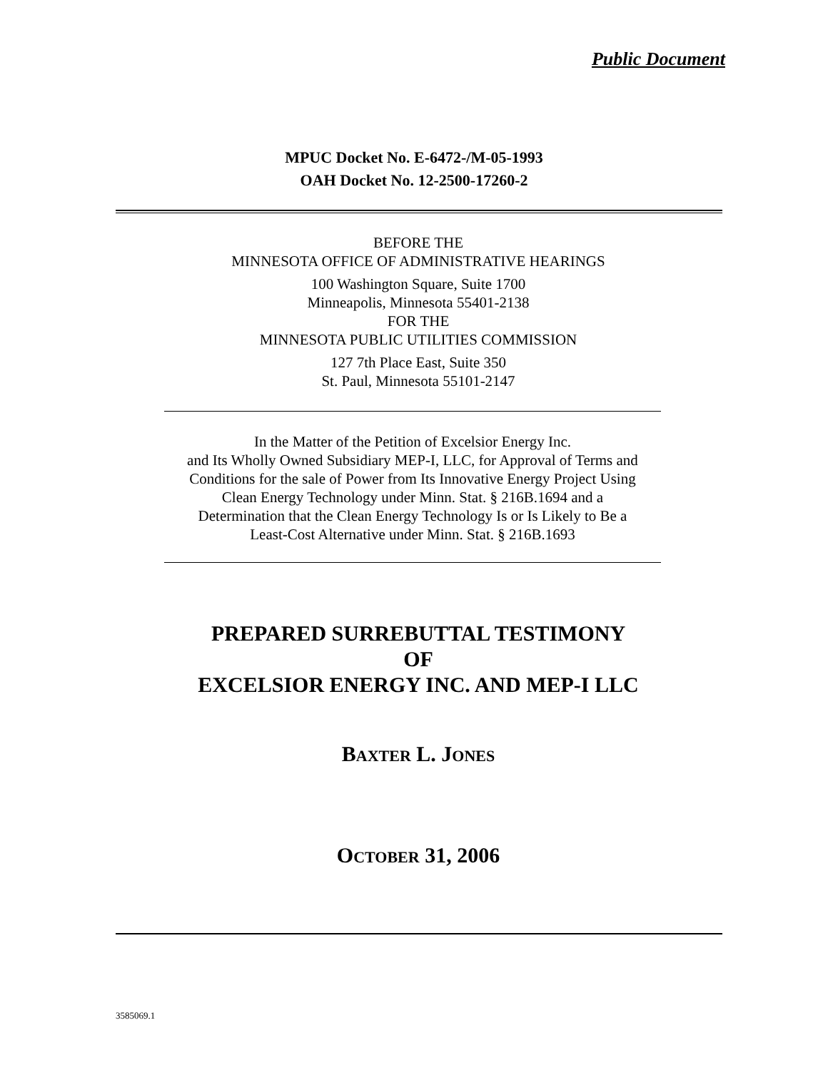Public Document
MPUC Docket No. E-6472-/M-05-1993
OAH Docket No. 12-2500-17260-2
BEFORE THE
MINNESOTA OFFICE OF ADMINISTRATIVE HEARINGS
100 Washington Square, Suite 1700
Minneapolis, Minnesota 55401-2138
FOR THE
MINNESOTA PUBLIC UTILITIES COMMISSION
127 7th Place East, Suite 350
St. Paul, Minnesota 55101-2147
In the Matter of the Petition of Excelsior Energy Inc.
and Its Wholly Owned Subsidiary MEP-I, LLC, for Approval of Terms and
Conditions for the sale of Power from Its Innovative Energy Project Using
Clean Energy Technology under Minn. Stat. § 216B.1694 and a
Determination that the Clean Energy Technology Is or Is Likely to Be a
Least-Cost Alternative under Minn. Stat. § 216B.1693
PREPARED SURREBUTTAL TESTIMONY
OF
EXCELSIOR ENERGY INC. AND MEP-I LLC
BAXTER L. JONES
OCTOBER 31, 2006
3585069.1